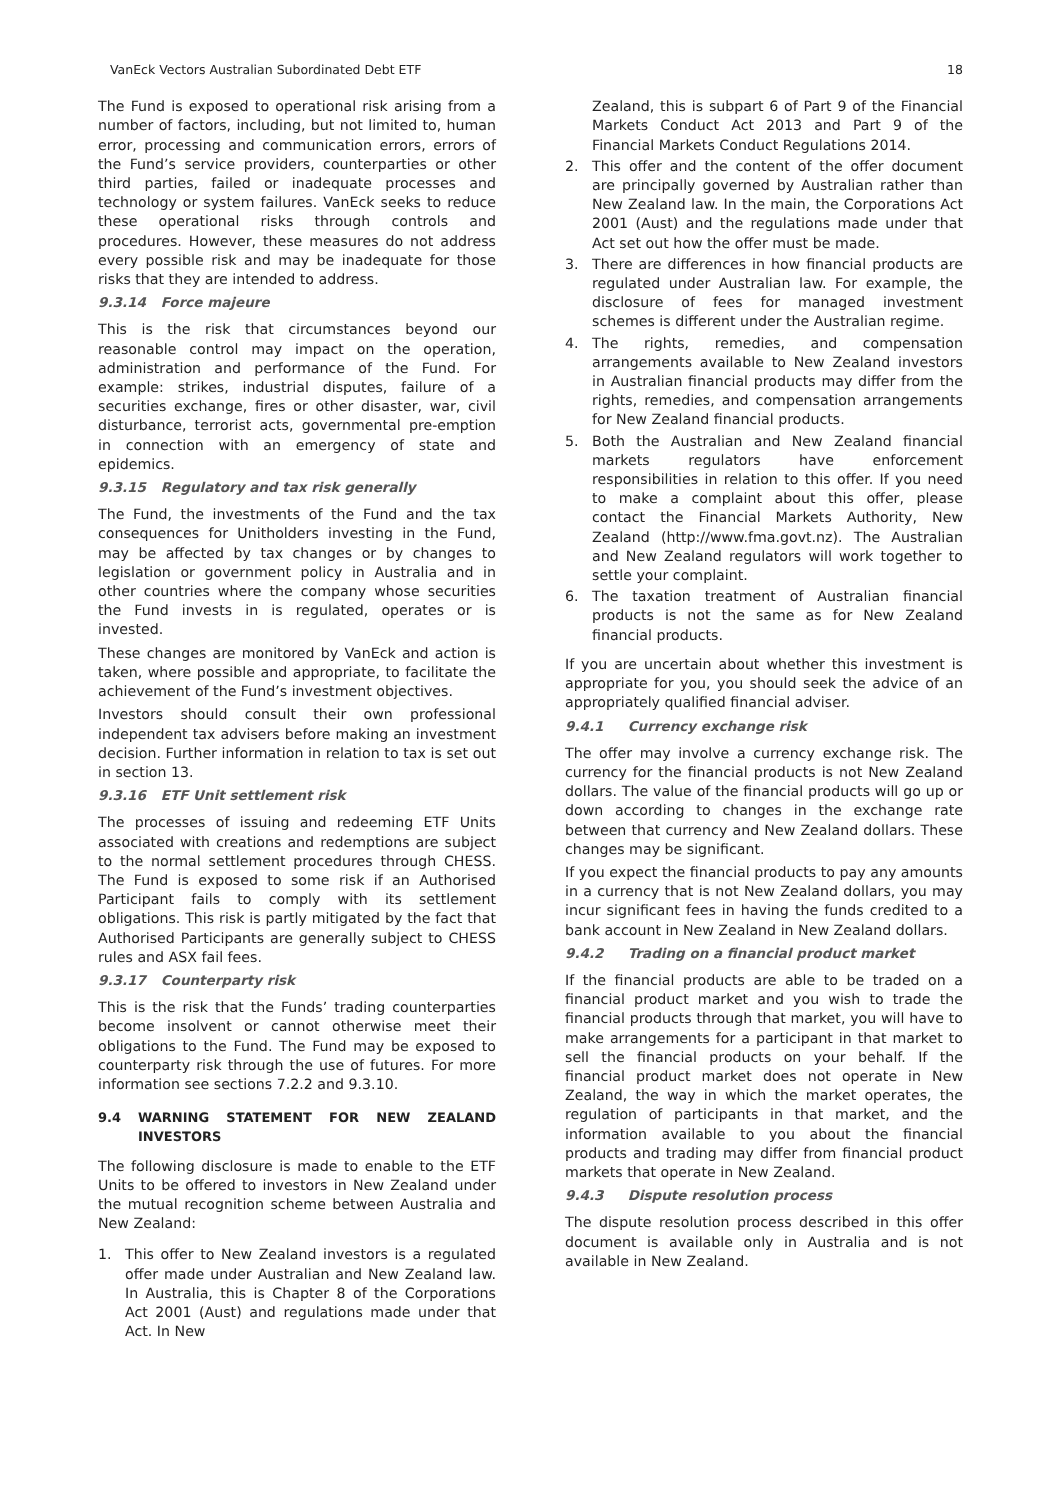VanEck Vectors Australian Subordinated Debt ETF 18
The Fund is exposed to operational risk arising from a number of factors, including, but not limited to, human error, processing and communication errors, errors of the Fund’s service providers, counterparties or other third parties, failed or inadequate processes and technology or system failures. VanEck seeks to reduce these operational risks through controls and procedures. However, these measures do not address every possible risk and may be inadequate for those risks that they are intended to address.
9.3.14 Force majeure
This is the risk that circumstances beyond our reasonable control may impact on the operation, administration and performance of the Fund. For example: strikes, industrial disputes, failure of a securities exchange, fires or other disaster, war, civil disturbance, terrorist acts, governmental pre-emption in connection with an emergency of state and epidemics.
9.3.15 Regulatory and tax risk generally
The Fund, the investments of the Fund and the tax consequences for Unitholders investing in the Fund, may be affected by tax changes or by changes to legislation or government policy in Australia and in other countries where the company whose securities the Fund invests in is regulated, operates or is invested.
These changes are monitored by VanEck and action is taken, where possible and appropriate, to facilitate the achievement of the Fund’s investment objectives.
Investors should consult their own professional independent tax advisers before making an investment decision. Further information in relation to tax is set out in section 13.
9.3.16 ETF Unit settlement risk
The processes of issuing and redeeming ETF Units associated with creations and redemptions are subject to the normal settlement procedures through CHESS. The Fund is exposed to some risk if an Authorised Participant fails to comply with its settlement obligations. This risk is partly mitigated by the fact that Authorised Participants are generally subject to CHESS rules and ASX fail fees.
9.3.17 Counterparty risk
This is the risk that the Funds’ trading counterparties become insolvent or cannot otherwise meet their obligations to the Fund. The Fund may be exposed to counterparty risk through the use of futures. For more information see sections 7.2.2 and 9.3.10.
9.4 WARNING STATEMENT FOR NEW ZEALAND INVESTORS
The following disclosure is made to enable to the ETF Units to be offered to investors in New Zealand under the mutual recognition scheme between Australia and New Zealand:
1. This offer to New Zealand investors is a regulated offer made under Australian and New Zealand law. In Australia, this is Chapter 8 of the Corporations Act 2001 (Aust) and regulations made under that Act. In New
Zealand, this is subpart 6 of Part 9 of the Financial Markets Conduct Act 2013 and Part 9 of the Financial Markets Conduct Regulations 2014.
2. This offer and the content of the offer document are principally governed by Australian rather than New Zealand law. In the main, the Corporations Act 2001 (Aust) and the regulations made under that Act set out how the offer must be made.
3. There are differences in how financial products are regulated under Australian law. For example, the disclosure of fees for managed investment schemes is different under the Australian regime.
4. The rights, remedies, and compensation arrangements available to New Zealand investors in Australian financial products may differ from the rights, remedies, and compensation arrangements for New Zealand financial products.
5. Both the Australian and New Zealand financial markets regulators have enforcement responsibilities in relation to this offer. If you need to make a complaint about this offer, please contact the Financial Markets Authority, New Zealand (http://www.fma.govt.nz). The Australian and New Zealand regulators will work together to settle your complaint.
6. The taxation treatment of Australian financial products is not the same as for New Zealand financial products.
If you are uncertain about whether this investment is appropriate for you, you should seek the advice of an appropriately qualified financial adviser.
9.4.1 Currency exchange risk
The offer may involve a currency exchange risk. The currency for the financial products is not New Zealand dollars. The value of the financial products will go up or down according to changes in the exchange rate between that currency and New Zealand dollars. These changes may be significant.
If you expect the financial products to pay any amounts in a currency that is not New Zealand dollars, you may incur significant fees in having the funds credited to a bank account in New Zealand in New Zealand dollars.
9.4.2 Trading on a financial product market
If the financial products are able to be traded on a financial product market and you wish to trade the financial products through that market, you will have to make arrangements for a participant in that market to sell the financial products on your behalf. If the financial product market does not operate in New Zealand, the way in which the market operates, the regulation of participants in that market, and the information available to you about the financial products and trading may differ from financial product markets that operate in New Zealand.
9.4.3 Dispute resolution process
The dispute resolution process described in this offer document is available only in Australia and is not available in New Zealand.